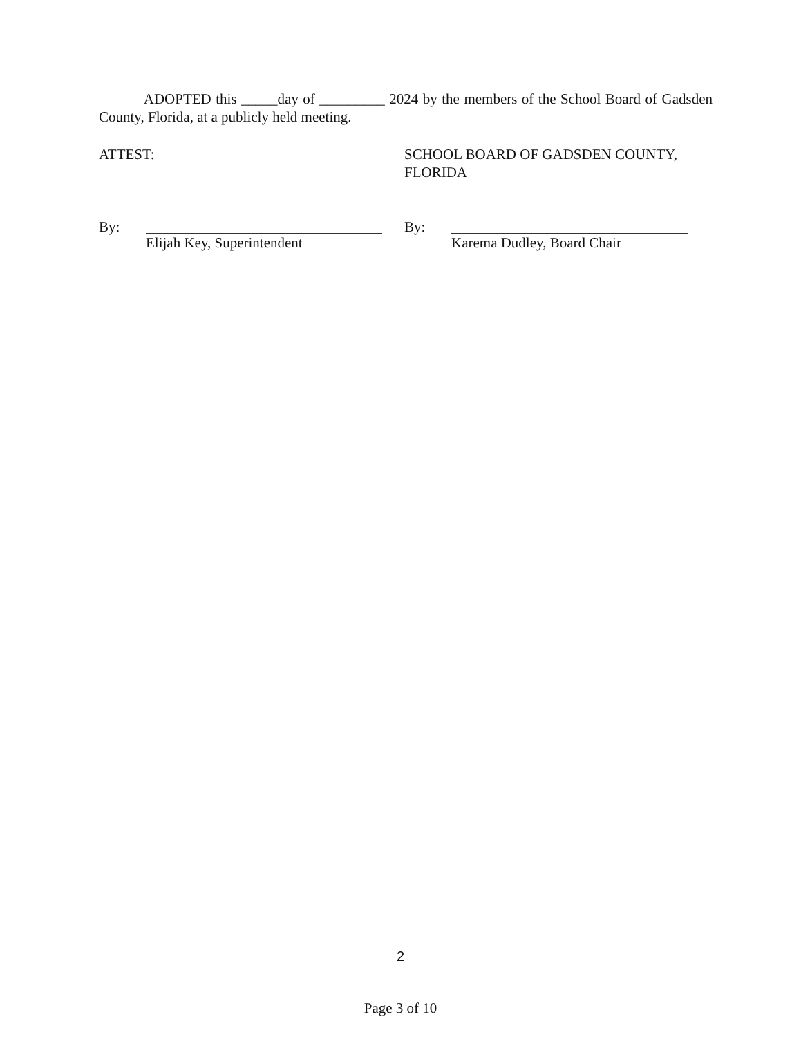ADOPTED this _____day of _________ 2024 by the members of the School Board of Gadsden County, Florida, at a publicly held meeting.
ATTEST: SCHOOL BOARD OF GADSDEN COUNTY, FLORIDA
By: Elijah Key, Superintendent By: Karema Dudley, Board Chair
2
Page 3 of 10